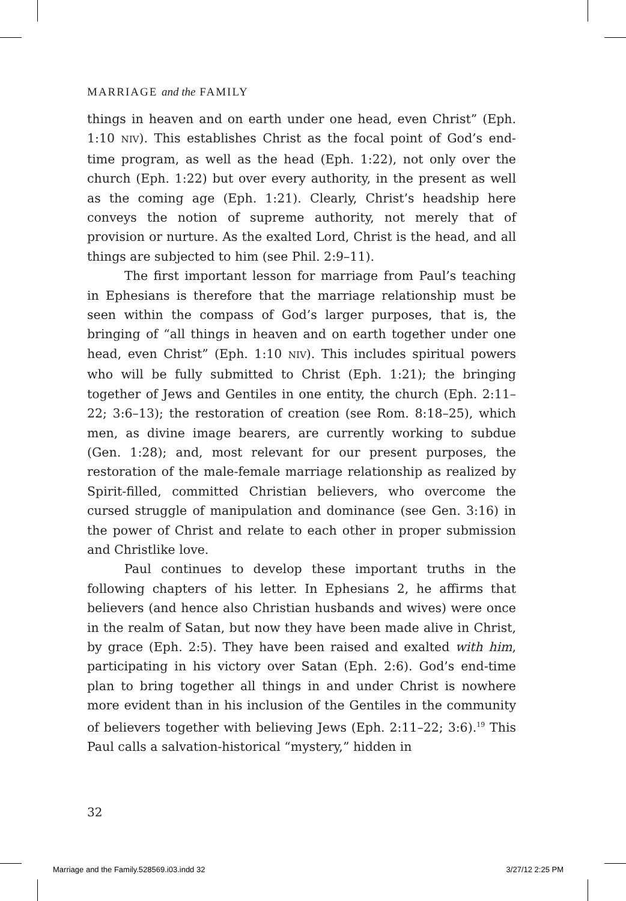MARRIAGE and the FAMILY
things in heaven and on earth under one head, even Christ” (Eph. 1:10 NIV). This establishes Christ as the focal point of God’s end-time program, as well as the head (Eph. 1:22), not only over the church (Eph. 1:22) but over every authority, in the present as well as the coming age (Eph. 1:21). Clearly, Christ’s headship here conveys the notion of supreme authority, not merely that of provision or nurture. As the exalted Lord, Christ is the head, and all things are subjected to him (see Phil. 2:9–11).
The first important lesson for marriage from Paul’s teaching in Ephesians is therefore that the marriage relationship must be seen within the compass of God’s larger purposes, that is, the bringing of “all things in heaven and on earth together under one head, even Christ” (Eph. 1:10 NIV). This includes spiritual powers who will be fully submitted to Christ (Eph. 1:21); the bringing together of Jews and Gentiles in one entity, the church (Eph. 2:11–22; 3:6–13); the restoration of creation (see Rom. 8:18–25), which men, as divine image bearers, are currently working to subdue (Gen. 1:28); and, most relevant for our present purposes, the restoration of the male-female marriage relationship as realized by Spirit-filled, committed Christian believers, who overcome the cursed struggle of manipulation and dominance (see Gen. 3:16) in the power of Christ and relate to each other in proper submission and Christlike love.
Paul continues to develop these important truths in the following chapters of his letter. In Ephesians 2, he affirms that believers (and hence also Christian husbands and wives) were once in the realm of Satan, but now they have been made alive in Christ, by grace (Eph. 2:5). They have been raised and exalted with him, participating in his victory over Satan (Eph. 2:6). God’s end-time plan to bring together all things in and under Christ is nowhere more evident than in his inclusion of the Gentiles in the community of believers together with believing Jews (Eph. 2:11–22; 3:6).<sup>19</sup> This Paul calls a salvation-historical “mystery,” hidden in
32
Marriage and the Family.528569.i03.indd 32 3/27/12 2:25 PM